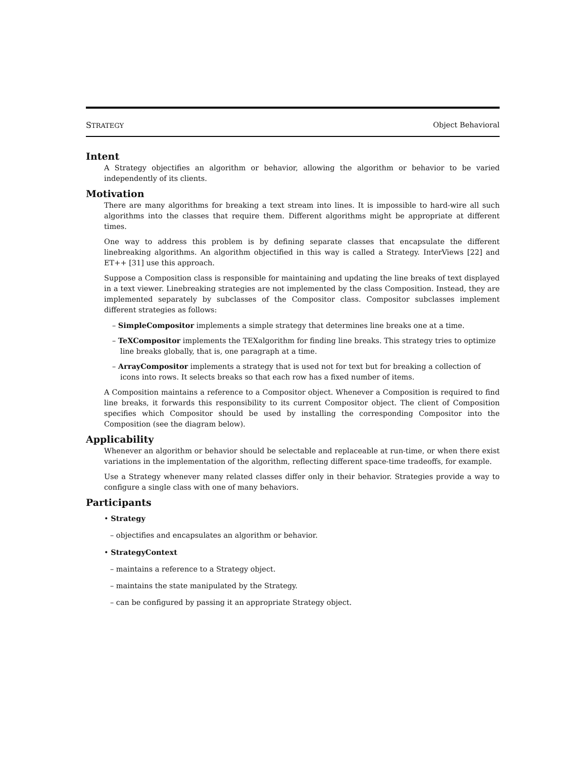STRATEGY Object Behavioral
Intent
A Strategy objectifies an algorithm or behavior, allowing the algorithm or behavior to be varied independently of its clients.
Motivation
There are many algorithms for breaking a text stream into lines. It is impossible to hard-wire all such algorithms into the classes that require them. Different algorithms might be appropriate at different times.
One way to address this problem is by defining separate classes that encapsulate the different linebreaking algorithms. An algorithm objectified in this way is called a Strategy. InterViews [22] and ET++ [31] use this approach.
Suppose a Composition class is responsible for maintaining and updating the line breaks of text displayed in a text viewer. Linebreaking strategies are not implemented by the class Composition. Instead, they are implemented separately by subclasses of the Compositor class. Compositor subclasses implement different strategies as follows:
– SimpleCompositor implements a simple strategy that determines line breaks one at a time.
– TeXCompositor implements the TEXalgorithm for finding line breaks. This strategy tries to optimize line breaks globally, that is, one paragraph at a time.
– ArrayCompositor implements a strategy that is used not for text but for breaking a collection of icons into rows. It selects breaks so that each row has a fixed number of items.
A Composition maintains a reference to a Compositor object. Whenever a Composition is required to find line breaks, it forwards this responsibility to its current Compositor object. The client of Composition specifies which Compositor should be used by installing the corresponding Compositor into the Composition (see the diagram below).
Applicability
Whenever an algorithm or behavior should be selectable and replaceable at run-time, or when there exist variations in the implementation of the algorithm, reflecting different space-time tradeoffs, for example.
Use a Strategy whenever many related classes differ only in their behavior. Strategies provide a way to configure a single class with one of many behaviors.
Participants
• Strategy
– objectifies and encapsulates an algorithm or behavior.
• StrategyContext
– maintains a reference to a Strategy object.
– maintains the state manipulated by the Strategy.
– can be configured by passing it an appropriate Strategy object.